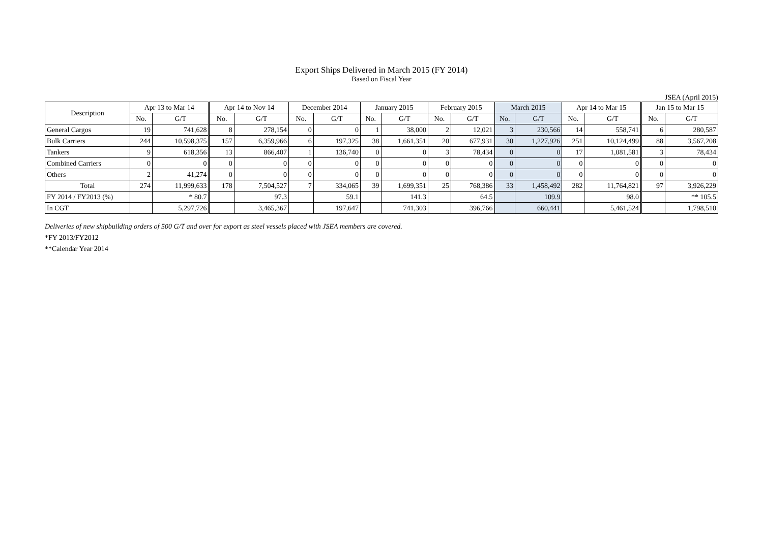Export Ships Delivered in March 2015 (FY 2014)
Based on Fiscal Year
JSEA (April 2015)
| Description | Apr 13 to Mar 14 | | Apr 14 to Nov 14 | | December 2014 | | January 2015 | | February 2015 | | March 2015 | | Apr 14 to Mar 15 | | Jan 15 to Mar 15 | |
| --- | --- | --- | --- | --- | --- | --- | --- | --- | --- | --- | --- | --- | --- | --- | --- | --- |
| | No. | G/T | No. | G/T | No. | G/T | No. | G/T | No. | G/T | No. | G/T | No. | G/T | No. | G/T |
| General Cargos | 19 | 741,628 | 8 | 278,154 | 0 | 0 | 1 | 38,000 | 2 | 12,021 | 3 | 230,566 | 14 | 558,741 | 6 | 280,587 |
| Bulk Carriers | 244 | 10,598,375 | 157 | 6,359,966 | 6 | 197,325 | 38 | 1,661,351 | 20 | 677,931 | 30 | 1,227,926 | 251 | 10,124,499 | 88 | 3,567,208 |
| Tankers | 9 | 618,356 | 13 | 866,407 | 1 | 136,740 | 0 | 0 | 3 | 78,434 | 0 | 0 | 17 | 1,081,581 | 3 | 78,434 |
| Combined Carriers | 0 | 0 | 0 | 0 | 0 | 0 | 0 | 0 | 0 | 0 | 0 | 0 | 0 | 0 | 0 | 0 |
| Others | 2 | 41,274 | 0 | 0 | 0 | 0 | 0 | 0 | 0 | 0 | 0 | 0 | 0 | 0 | 0 | 0 |
| Total | 274 | 11,999,633 | 178 | 7,504,527 | 7 | 334,065 | 39 | 1,699,351 | 25 | 768,386 | 33 | 1,458,492 | 282 | 11,764,821 | 97 | 3,926,229 |
| FY 2014 / FY2013 (%) | | * 80.7 | | 97.3 | | 59.1 | | 141.3 | | 64.5 | | 109.9 | | 98.0 | | ** 105.5 |
| In CGT | | 5,297,726 | | 3,465,367 | | 197,647 | | 741,303 | | 396,766 | | 660,441 | | 5,461,524 | | 1,798,510 |
Deliveries of new shipbuilding orders of 500 G/T and over for export as steel vessels placed with JSEA members are covered.
*FY 2013/FY2012
**Calendar Year 2014